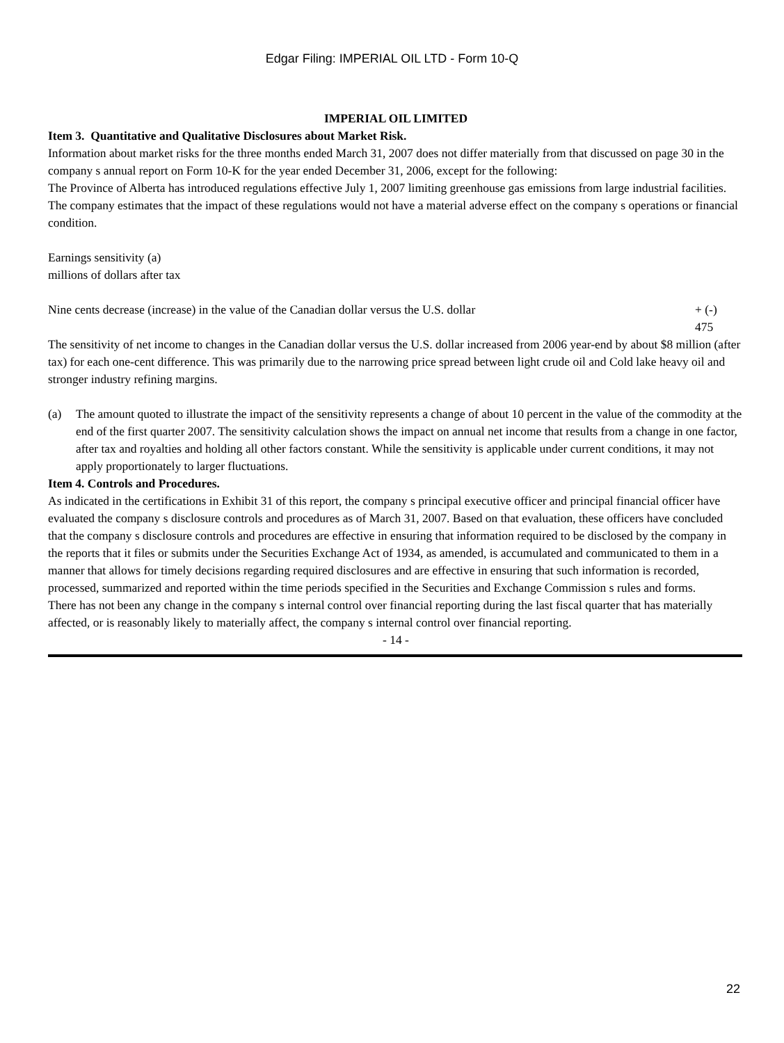Edgar Filing: IMPERIAL OIL LTD - Form 10-Q
IMPERIAL OIL LIMITED
Item 3. Quantitative and Qualitative Disclosures about Market Risk.
Information about market risks for the three months ended March 31, 2007 does not differ materially from that discussed on page 30 in the company s annual report on Form 10-K for the year ended December 31, 2006, except for the following:
The Province of Alberta has introduced regulations effective July 1, 2007 limiting greenhouse gas emissions from large industrial facilities. The company estimates that the impact of these regulations would not have a material adverse effect on the company s operations or financial condition.
Earnings sensitivity (a)
millions of dollars after tax
| Nine cents decrease (increase) in the value of the Canadian dollar versus the U.S. dollar | + (-) 475 |
The sensitivity of net income to changes in the Canadian dollar versus the U.S. dollar increased from 2006 year-end by about $8 million (after tax) for each one-cent difference. This was primarily due to the narrowing price spread between light crude oil and Cold lake heavy oil and stronger industry refining margins.
(a) The amount quoted to illustrate the impact of the sensitivity represents a change of about 10 percent in the value of the commodity at the end of the first quarter 2007. The sensitivity calculation shows the impact on annual net income that results from a change in one factor, after tax and royalties and holding all other factors constant. While the sensitivity is applicable under current conditions, it may not apply proportionately to larger fluctuations.
Item 4. Controls and Procedures.
As indicated in the certifications in Exhibit 31 of this report, the company s principal executive officer and principal financial officer have evaluated the company s disclosure controls and procedures as of March 31, 2007. Based on that evaluation, these officers have concluded that the company s disclosure controls and procedures are effective in ensuring that information required to be disclosed by the company in the reports that it files or submits under the Securities Exchange Act of 1934, as amended, is accumulated and communicated to them in a manner that allows for timely decisions regarding required disclosures and are effective in ensuring that such information is recorded, processed, summarized and reported within the time periods specified in the Securities and Exchange Commission s rules and forms.
There has not been any change in the company s internal control over financial reporting during the last fiscal quarter that has materially affected, or is reasonably likely to materially affect, the company s internal control over financial reporting.
- 14 -
22